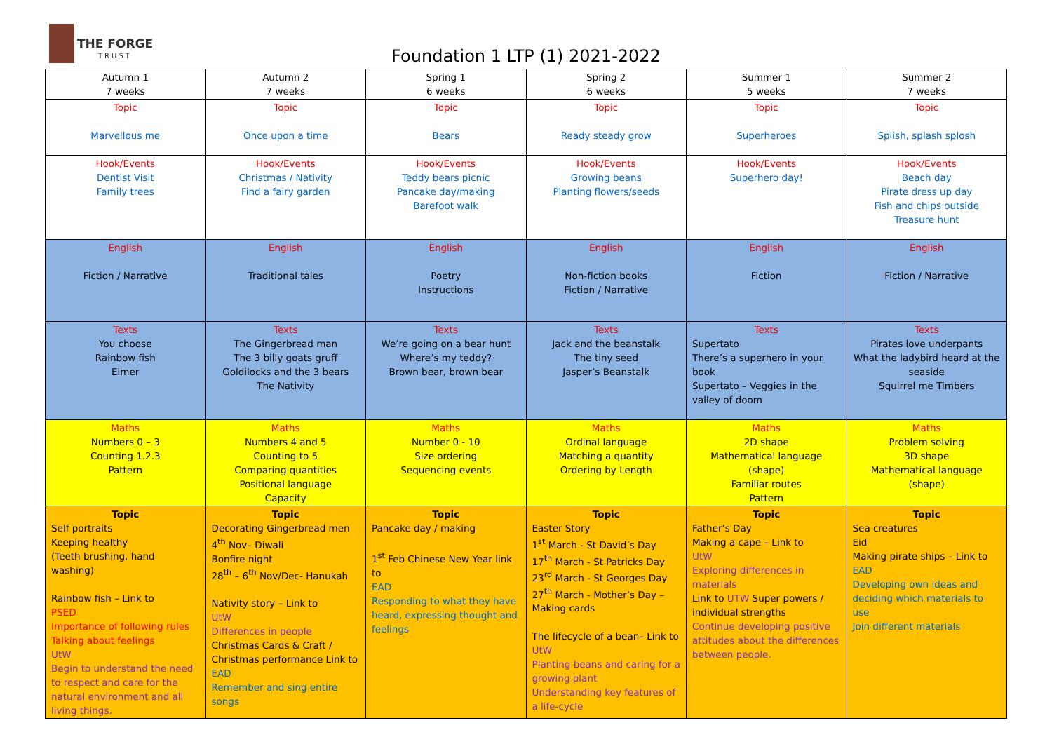THE FORGE
TRUST
Foundation 1 LTP (1) 2021-2022
| Autumn 1 7 weeks | Autumn 2 7 weeks | Spring 1 6 weeks | Spring 2 6 weeks | Summer 1 5 weeks | Summer 2 7 weeks |
| Topic Marvellous me | Topic Once upon a time | Topic Bears | Topic Ready steady grow | Topic Superheroes | Topic Splish, splash splosh |
| Hook/Events Dentist Visit Family trees | Hook/Events Christmas / Nativity Find a fairy garden | Hook/Events Teddy bears picnic Pancake day/making Barefoot walk | Hook/Events Growing beans Planting flowers/seeds | Hook/Events Superhero day! | Hook/Events Beach day Pirate dress up day Fish and chips outside Treasure hunt |
| English Fiction / Narrative | English Traditional tales | English Poetry Instructions | English Non-fiction books Fiction / Narrative | English Fiction | English Fiction / Narrative |
| Texts You choose Rainbow fish Elmer | Texts The Gingerbread man The 3 billy goats gruff Goldilocks and the 3 bears The Nativity | Texts We’re going on a bear hunt Where’s my teddy? Brown bear, brown bear | Texts Jack and the beanstalk The tiny seed Jasper’s Beanstalk | Texts Supertato There’s a superhero in your book Supertato – Veggies in the valley of doom | Texts Pirates love underpants What the ladybird heard at the seaside Squirrel me Timbers |
| Maths Numbers 0 – 3 Counting 1.2.3 Pattern | Maths Numbers 4 and 5 Counting to 5 Comparing quantities Positional language Capacity | Maths Number 0 - 10 Size ordering Sequencing events | Maths Ordinal language Matching a quantity Ordering by Length | Maths 2D shape Mathematical language (shape) Familiar routes Pattern | Maths Problem solving 3D shape Mathematical language (shape) |
| Topic Self portraits Keeping healthy (Teeth brushing, hand washing) Rainbow fish – Link to PSED Importance of following rules Talking about feelings UtW Begin to understand the need to respect and care for the natural environment and all living things. | Topic Decorating Gingerbread men 4<sup>th</sup> Nov– Diwali Bonfire night 28<sup>th</sup> – 6<sup>th</sup> Nov/Dec- Hanukah Nativity story – Link to UtW Differences in people Christmas Cards & Craft / Christmas performance Link to EAD Remember and sing entire songs | Topic Pancake day / making 1<sup>st</sup> Feb Chinese New Year link to EAD Responding to what they have heard, expressing thought and feelings | Topic Easter Story 1<sup>st</sup> March - St David’s Day 17<sup>th</sup> March - St Patricks Day 23<sup>rd</sup> March - St Georges Day 27<sup>th</sup> March - Mother’s Day – Making cards The lifecycle of a bean– Link to UtW Planting beans and caring for a growing plant Understanding key features of a life-cycle | Topic Father’s Day Making a cape – Link to UtW Exploring differences in materials Link to UTW Super powers / individual strengths Continue developing positive attitudes about the differences between people. | Topic Sea creatures Eid Making pirate ships – Link to EAD Developing own ideas and deciding which materials to use Join different materials |